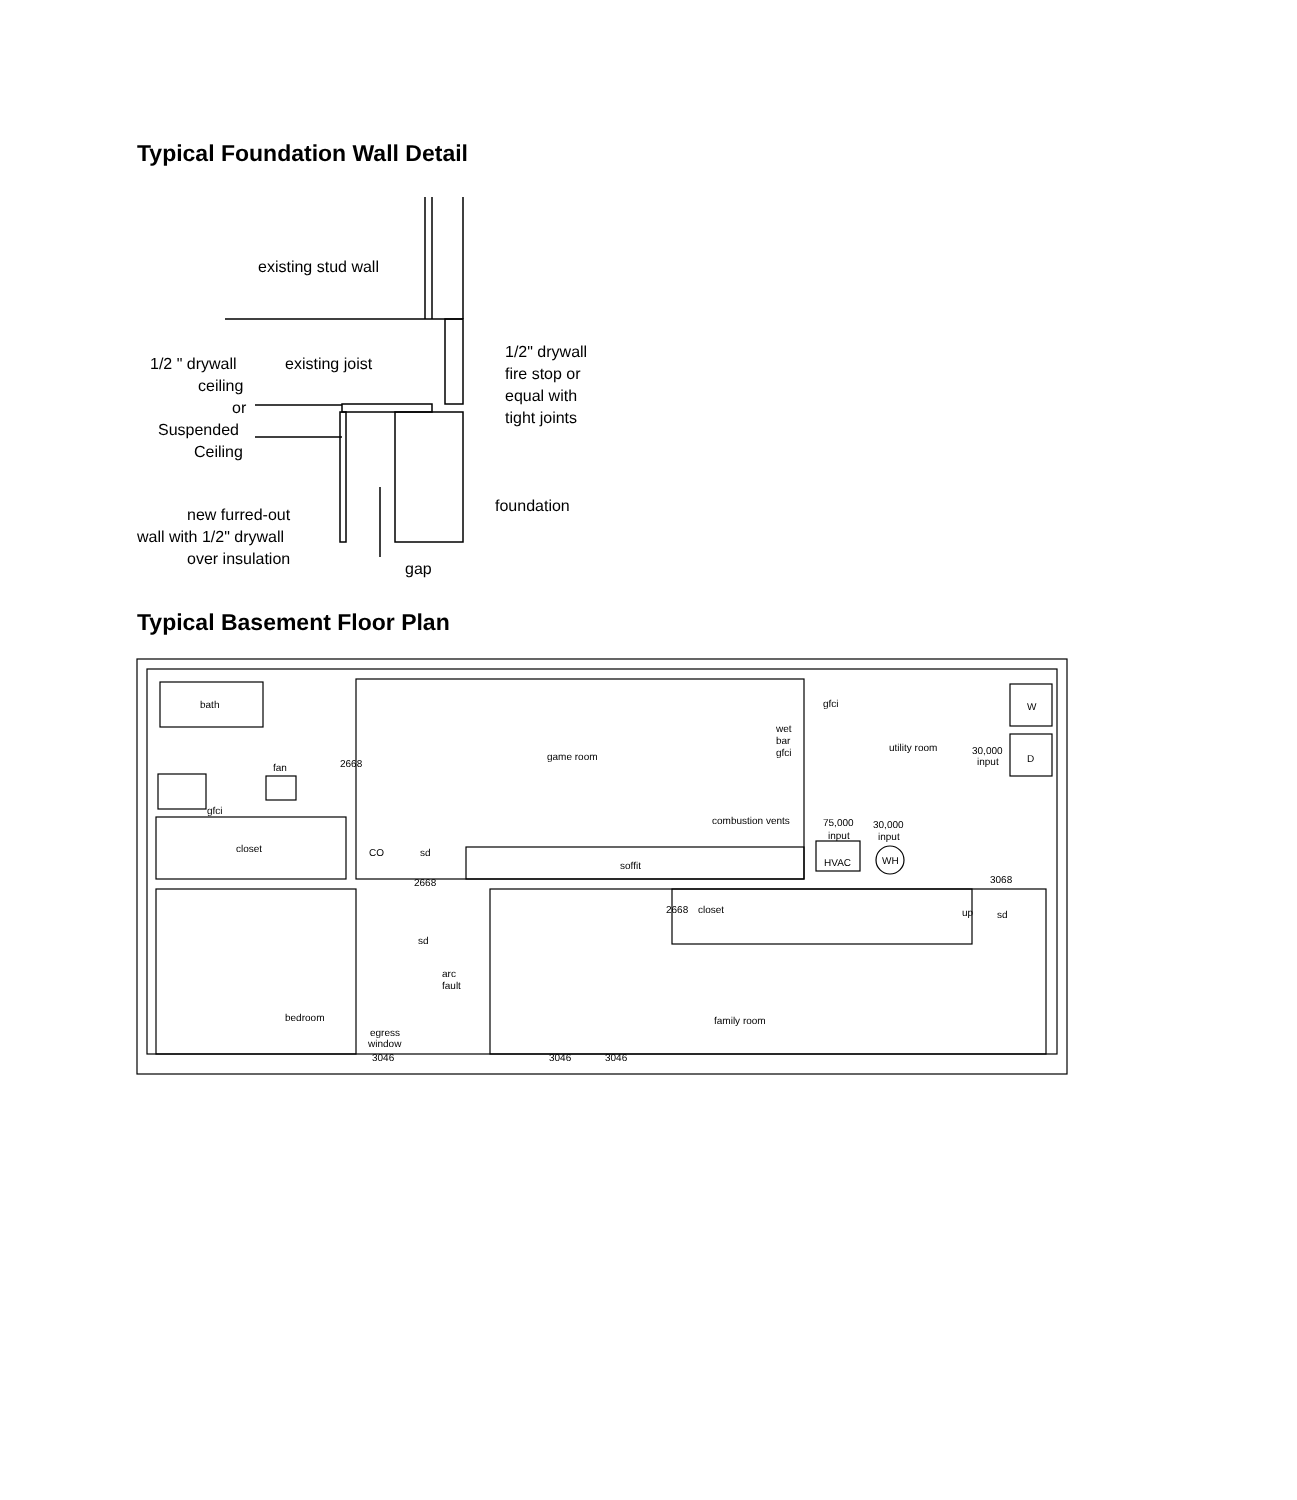Typical Foundation Wall Detail
existing stud wall
existing joist
1/2 " drywall
ceiling
or
Suspended
Ceiling
1/2" drywall
fire stop or
equal with
tight joints
foundation
new furred-out
wall with 1/2" drywall
over insulation
gap
Typical Basement Floor Plan
bath
fan
gfci
closet
2668
game room
wet
bar
gfci
gfci
utility room
30,000
input
W
D
combustion vents
75,000
input
30,000
input
HVAC
WH
CO
sd
soffit
2668
3068
2668
closet
up
sd
sd
arc
fault
bedroom
family room
egress
window
3046
3046
3046